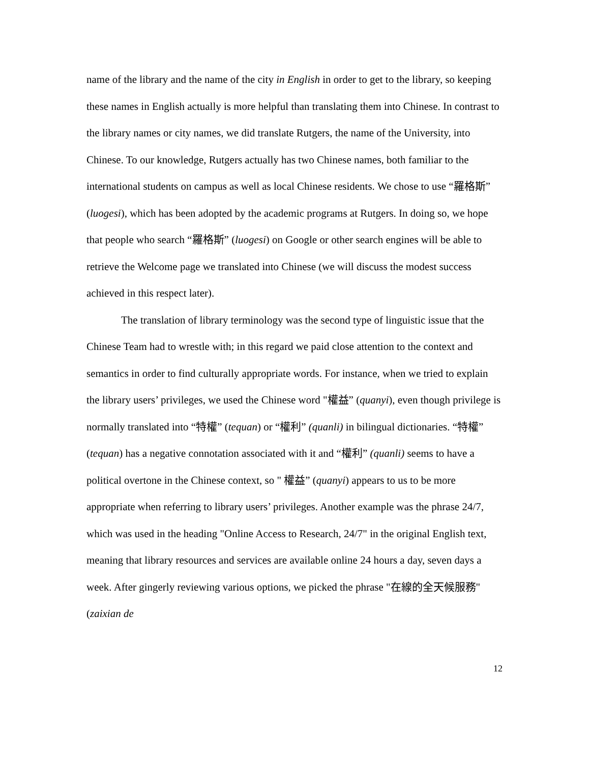name of the library and the name of the city in English in order to get to the library, so keeping these names in English actually is more helpful than translating them into Chinese. In contrast to the library names or city names, we did translate Rutgers, the name of the University, into Chinese. To our knowledge, Rutgers actually has two Chinese names, both familiar to the international students on campus as well as local Chinese residents. We chose to use “羅格斯” (luogesi), which has been adopted by the academic programs at Rutgers. In doing so, we hope that people who search “羅格斯” (luogesi) on Google or other search engines will be able to retrieve the Welcome page we translated into Chinese (we will discuss the modest success achieved in this respect later).
The translation of library terminology was the second type of linguistic issue that the Chinese Team had to wrestle with; in this regard we paid close attention to the context and semantics in order to find culturally appropriate words. For instance, when we tried to explain the library users’ privileges, we used the Chinese word "權益” (quanyi), even though privilege is normally translated into “特權” (tequan) or “權利” (quanli) in bilingual dictionaries. “特權” (tequan) has a negative connotation associated with it and “權利” (quanli) seems to have a political overtone in the Chinese context, so " 權益” (quanyi) appears to us to be more appropriate when referring to library users’ privileges. Another example was the phrase 24/7, which was used in the heading "Online Access to Research, 24/7" in the original English text, meaning that library resources and services are available online 24 hours a day, seven days a week. After gingerly reviewing various options, we picked the phrase "在線的全天候服務" (zaixian de
12